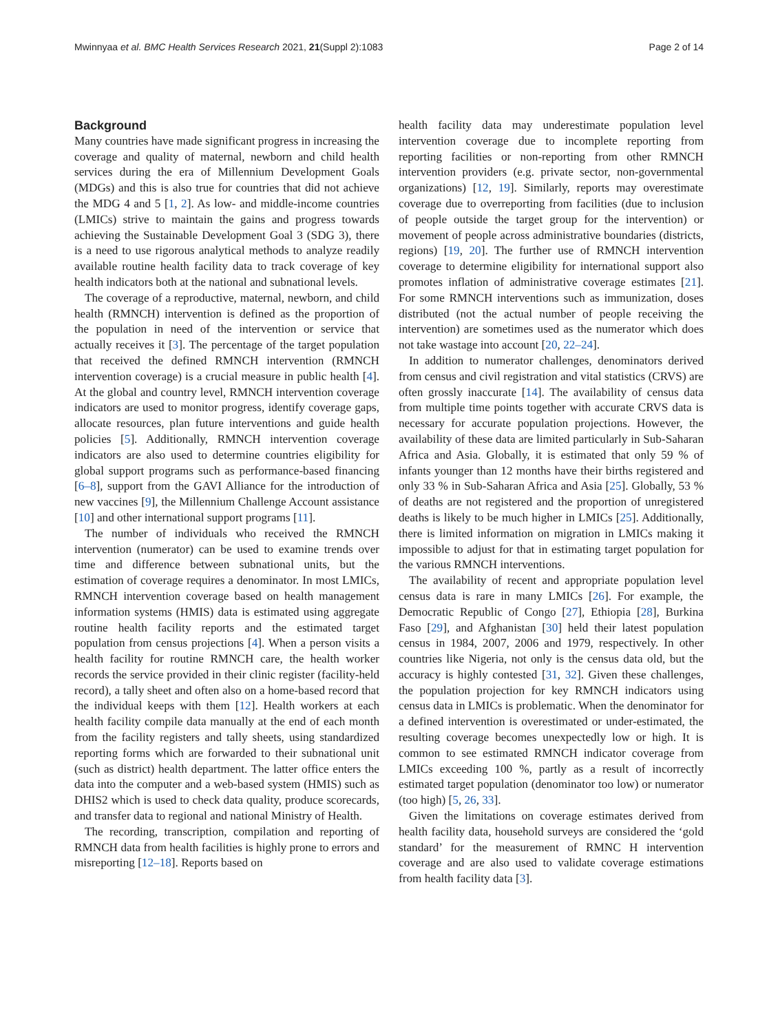Mwinnyaa et al. BMC Health Services Research 2021, 21(Suppl 2):1083 Page 2 of 14
Background
Many countries have made significant progress in increasing the coverage and quality of maternal, newborn and child health services during the era of Millennium Development Goals (MDGs) and this is also true for countries that did not achieve the MDG 4 and 5 [1, 2]. As low- and middle-income countries (LMICs) strive to maintain the gains and progress towards achieving the Sustainable Development Goal 3 (SDG 3), there is a need to use rigorous analytical methods to analyze readily available routine health facility data to track coverage of key health indicators both at the national and subnational levels.
The coverage of a reproductive, maternal, newborn, and child health (RMNCH) intervention is defined as the proportion of the population in need of the intervention or service that actually receives it [3]. The percentage of the target population that received the defined RMNCH intervention (RMNCH intervention coverage) is a crucial measure in public health [4]. At the global and country level, RMNCH intervention coverage indicators are used to monitor progress, identify coverage gaps, allocate resources, plan future interventions and guide health policies [5]. Additionally, RMNCH intervention coverage indicators are also used to determine countries eligibility for global support programs such as performance-based financing [6–8], support from the GAVI Alliance for the introduction of new vaccines [9], the Millennium Challenge Account assistance [10] and other international support programs [11].
The number of individuals who received the RMNCH intervention (numerator) can be used to examine trends over time and difference between subnational units, but the estimation of coverage requires a denominator. In most LMICs, RMNCH intervention coverage based on health management information systems (HMIS) data is estimated using aggregate routine health facility reports and the estimated target population from census projections [4]. When a person visits a health facility for routine RMNCH care, the health worker records the service provided in their clinic register (facility-held record), a tally sheet and often also on a home-based record that the individual keeps with them [12]. Health workers at each health facility compile data manually at the end of each month from the facility registers and tally sheets, using standardized reporting forms which are forwarded to their subnational unit (such as district) health department. The latter office enters the data into the computer and a web-based system (HMIS) such as DHIS2 which is used to check data quality, produce scorecards, and transfer data to regional and national Ministry of Health.
The recording, transcription, compilation and reporting of RMNCH data from health facilities is highly prone to errors and misreporting [12–18]. Reports based on
health facility data may underestimate population level intervention coverage due to incomplete reporting from reporting facilities or non-reporting from other RMNCH intervention providers (e.g. private sector, non-governmental organizations) [12, 19]. Similarly, reports may overestimate coverage due to overreporting from facilities (due to inclusion of people outside the target group for the intervention) or movement of people across administrative boundaries (districts, regions) [19, 20]. The further use of RMNCH intervention coverage to determine eligibility for international support also promotes inflation of administrative coverage estimates [21]. For some RMNCH interventions such as immunization, doses distributed (not the actual number of people receiving the intervention) are sometimes used as the numerator which does not take wastage into account [20, 22–24].
In addition to numerator challenges, denominators derived from census and civil registration and vital statistics (CRVS) are often grossly inaccurate [14]. The availability of census data from multiple time points together with accurate CRVS data is necessary for accurate population projections. However, the availability of these data are limited particularly in Sub-Saharan Africa and Asia. Globally, it is estimated that only 59 % of infants younger than 12 months have their births registered and only 33 % in Sub-Saharan Africa and Asia [25]. Globally, 53 % of deaths are not registered and the proportion of unregistered deaths is likely to be much higher in LMICs [25]. Additionally, there is limited information on migration in LMICs making it impossible to adjust for that in estimating target population for the various RMNCH interventions.
The availability of recent and appropriate population level census data is rare in many LMICs [26]. For example, the Democratic Republic of Congo [27], Ethiopia [28], Burkina Faso [29], and Afghanistan [30] held their latest population census in 1984, 2007, 2006 and 1979, respectively. In other countries like Nigeria, not only is the census data old, but the accuracy is highly contested [31, 32]. Given these challenges, the population projection for key RMNCH indicators using census data in LMICs is problematic. When the denominator for a defined intervention is overestimated or under-estimated, the resulting coverage becomes unexpectedly low or high. It is common to see estimated RMNCH indicator coverage from LMICs exceeding 100 %, partly as a result of incorrectly estimated target population (denominator too low) or numerator (too high) [5, 26, 33].
Given the limitations on coverage estimates derived from health facility data, household surveys are considered the ‘gold standard’ for the measurement of RMNC H intervention coverage and are also used to validate coverage estimations from health facility data [3].